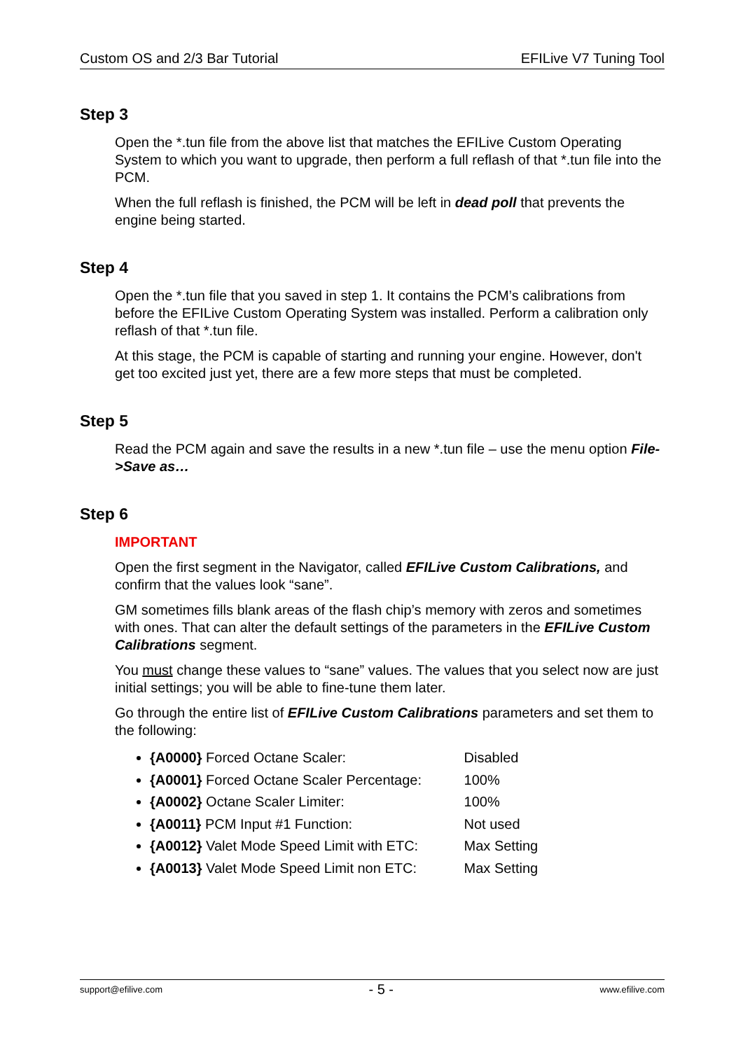Custom OS and 2/3 Bar Tutorial EFILive V7 Tuning Tool
Step 3
Open the *.tun file from the above list that matches the EFILive Custom Operating System to which you want to upgrade, then perform a full reflash of that *.tun file into the PCM.
When the full reflash is finished, the PCM will be left in dead poll that prevents the engine being started.
Step 4
Open the *.tun file that you saved in step 1. It contains the PCM’s calibrations from before the EFILive Custom Operating System was installed. Perform a calibration only reflash of that *.tun file.
At this stage, the PCM is capable of starting and running your engine. However, don't get too excited just yet, there are a few more steps that must be completed.
Step 5
Read the PCM again and save the results in a new *.tun file – use the menu option File->Save as…
Step 6
IMPORTANT
Open the first segment in the Navigator, called EFILive Custom Calibrations, and confirm that the values look “sane”.
GM sometimes fills blank areas of the flash chip’s memory with zeros and sometimes with ones. That can alter the default settings of the parameters in the EFILive Custom Calibrations segment.
You must change these values to “sane” values. The values that you select now are just initial settings; you will be able to fine-tune them later.
Go through the entire list of EFILive Custom Calibrations parameters and set them to the following:
{A0000} Forced Octane Scaler: Disabled
{A0001} Forced Octane Scaler Percentage: 100%
{A0002} Octane Scaler Limiter: 100%
{A0011} PCM Input #1 Function: Not used
{A0012} Valet Mode Speed Limit with ETC: Max Setting
{A0013} Valet Mode Speed Limit non ETC: Max Setting
support@efilive.com - 5 - www.efilive.com